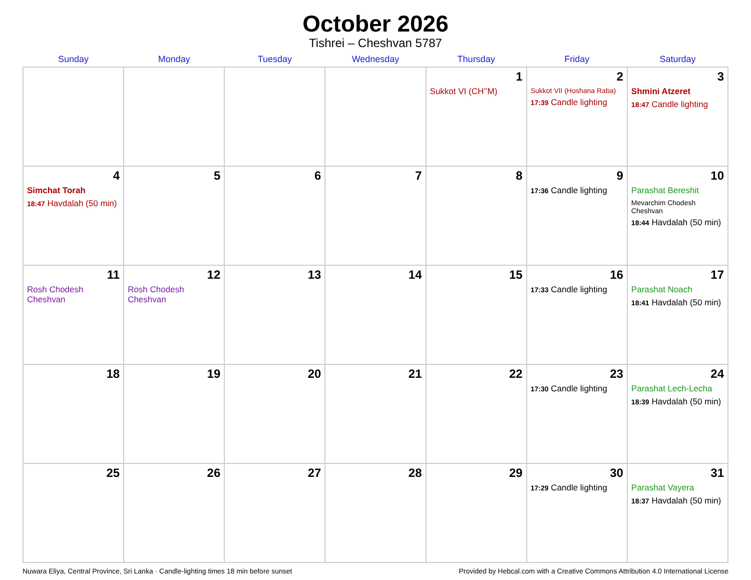October 2026
Tishrei – Cheshvan 5787
| Sunday | Monday | Tuesday | Wednesday | Thursday | Friday | Saturday |
| --- | --- | --- | --- | --- | --- | --- |
| | | | | 1 Sukkot VI (CH’’M) | 2 Sukkot VII (Hoshana Raba) 17:39 Candle lighting | 3 Shmini Atzeret 18:47 Candle lighting |
| 4 Simchat Torah 18:47 Havdalah (50 min) | 5 | 6 | 7 | 8 | 9 17:36 Candle lighting | 10 Parashat Bereshit Mevarchim Chodesh Cheshvan 18:44 Havdalah (50 min) |
| 11 Rosh Chodesh Cheshvan | 12 Rosh Chodesh Cheshvan | 13 | 14 | 15 | 16 17:33 Candle lighting | 17 Parashat Noach 18:41 Havdalah (50 min) |
| 18 | 19 | 20 | 21 | 22 | 23 17:30 Candle lighting | 24 Parashat Lech-Lecha 18:39 Havdalah (50 min) |
| 25 | 26 | 27 | 28 | 29 | 30 17:29 Candle lighting | 31 Parashat Vayera 18:37 Havdalah (50 min) |
Nuwara Eliya, Central Province, Sri Lanka · Candle-lighting times 18 min before sunset Provided by Hebcal.com with a Creative Commons Attribution 4.0 International License